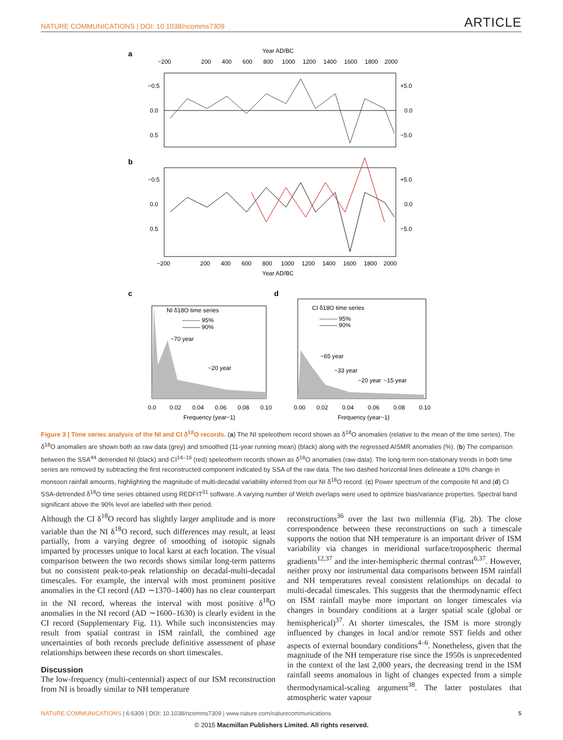NATURE COMMUNICATIONS | DOI: 10.1038/ncomms7309 ARTICLE
a
Year AD/BC
−200
200
400
600
800
1000
1200
1400
1600
1800
2000
−0.5
0.0
0.5
+5.0
0.0
−5.0
b
−0.5
0.0
0.5
+5.0
0.0
−5.0
−200
200
400
600
800
1000
1200
1400
1600
1800
2000
Year AD/BC
c
NI δ18O time series
--------- 95%
——— 90%
~70 year
~20 year
0.0
0.02
0.04
0.06
0.08
0.10
Frequency (year−1)
d
CI δ18O time series
--------- 95%
——— 90%
~65 year
~33 year
~20 year
~15 year
0.00
0.02
0.04
0.06
0.08
0.10
Frequency (year−1)
Figure 3 | Time series analysis of the NI and CI δ<sup>18</sup>O records. (a) The NI speleothem record shown as δ<sup>18</sup>O anomalies (relative to the mean of the time series). The δ<sup>18</sup>O anomalies are shown both as raw data (grey) and smoothed (11-year running mean) (black) along with the regressed AISMR anomalies (%). (b) The comparison between the SSA<sup>44</sup> detrended NI (black) and CI<sup>14–16</sup> (red) speleothem records shown as δ<sup>18</sup>O anomalies (raw data). The long-term non-stationary trends in both time series are removed by subtracting the first reconstructed component indicated by SSA of the raw data. The two dashed horizontal lines delineate a 10% change in monsoon rainfall amounts, highlighting the magnitude of multi-decadal variability inferred from our NI δ<sup>18</sup>O record. (c) Power spectrum of the composite NI and (d) CI SSA-detrended δ<sup>18</sup>O time series obtained using REDFIT<sup>31</sup> software. A varying number of Welch overlaps were used to optimize bias/variance properties. Spectral band significant above the 90% level are labelled with their period.
Although the CI δ<sup>18</sup>O record has slightly larger amplitude and is more variable than the NI δ<sup>18</sup>O record, such differences may result, at least partially, from a varying degree of smoothing of isotopic signals imparted by processes unique to local karst at each location. The visual comparison between the two records shows similar long-term patterns but no consistent peak-to-peak relationship on decadal-multi-decadal timescales. For example, the interval with most prominent positive anomalies in the CI record (AD ∼1370–1400) has no clear counterpart in the NI record, whereas the interval with most positive δ<sup>18</sup>O anomalies in the NI record (AD ∼1600–1630) is clearly evident in the CI record (Supplementary Fig. 11). While such inconsistencies may result from spatial contrast in ISM rainfall, the combined age uncertainties of both records preclude definitive assessment of phase relationships between these records on short timescales.
Discussion
The low-frequency (multi-centennial) aspect of our ISM reconstruction from NI is broadly similar to NH temperature
reconstructions<sup>36</sup> over the last two millennia (Fig. 2b). The close correspondence between these reconstructions on such a timescale supports the notion that NH temperature is an important driver of ISM variability via changes in meridional surface/tropospheric thermal gradients<sup>12,37</sup> and the inter-hemispheric thermal contrast<sup>6,37</sup>. However, neither proxy nor instrumental data comparisons between ISM rainfall and NH temperatures reveal consistent relationships on decadal to multi-decadal timescales. This suggests that the thermodynamic effect on ISM rainfall maybe more important on longer timescales via changes in boundary conditions at a larger spatial scale (global or hemispherical)<sup>37</sup>. At shorter timescales, the ISM is more strongly influenced by changes in local and/or remote SST fields and other aspects of external boundary conditions<sup>4–6</sup>. Nonetheless, given that the magnitude of the NH temperature rise since the 1950s is unprecedented in the context of the last 2,000 years, the decreasing trend in the ISM rainfall seems anomalous in light of changes expected from a simple thermodynamical-scaling argument<sup>38</sup>. The latter postulates that atmospheric water vapour
NATURE COMMUNICATIONS | 6:6309 | DOI: 10.1038/ncomms7309 | www.nature.com/naturecommunications 5
© 2015 Macmillan Publishers Limited. All rights reserved.